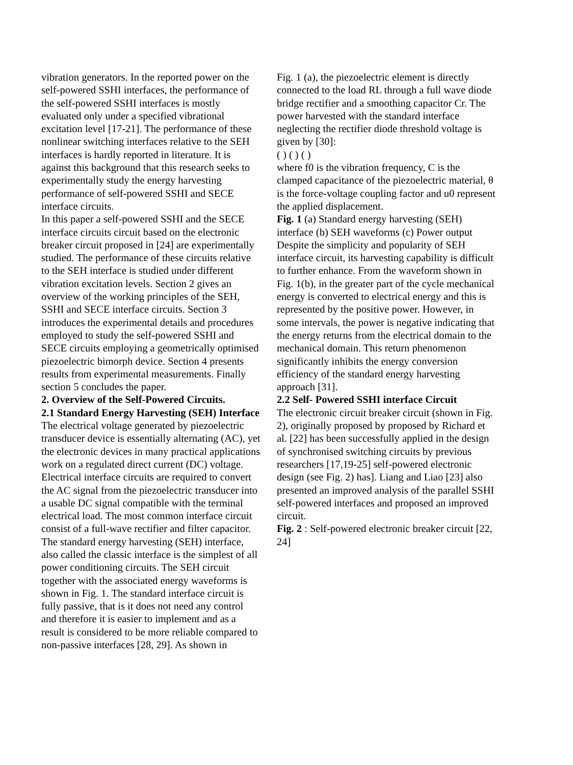vibration generators. In the reported power on the self-powered SSHI interfaces, the performance of the self-powered SSHI interfaces is mostly evaluated only under a specified vibrational excitation level [17-21]. The performance of these nonlinear switching interfaces relative to the SEH interfaces is hardly reported in literature. It is against this background that this research seeks to experimentally study the energy harvesting performance of self-powered SSHI and SECE interface circuits.
In this paper a self-powered SSHI and the SECE interface circuits circuit based on the electronic breaker circuit proposed in [24] are experimentally studied. The performance of these circuits relative to the SEH interface is studied under different vibration excitation levels. Section 2 gives an overview of the working principles of the SEH, SSHI and SECE interface circuits. Section 3 introduces the experimental details and procedures employed to study the self-powered SSHI and SECE circuits employing a geometrically optimised piezoelectric bimorph device. Section 4 presents results from experimental measurements. Finally section 5 concludes the paper.
2. Overview of the Self-Powered Circuits.
2.1 Standard Energy Harvesting (SEH) Interface
The electrical voltage generated by piezoelectric transducer device is essentially alternating (AC), yet the electronic devices in many practical applications work on a regulated direct current (DC) voltage. Electrical interface circuits are required to convert the AC signal from the piezoelectric transducer into a usable DC signal compatible with the terminal electrical load. The most common interface circuit consist of a full-wave rectifier and filter capacitor. The standard energy harvesting (SEH) interface, also called the classic interface is the simplest of all power conditioning circuits. The SEH circuit together with the associated energy waveforms is shown in Fig. 1. The standard interface circuit is fully passive, that is it does not need any control and therefore it is easier to implement and as a result is considered to be more reliable compared to non-passive interfaces [28, 29]. As shown in
Fig. 1 (a), the piezoelectric element is directly connected to the load RL through a full wave diode bridge rectifier and a smoothing capacitor Cr. The power harvested with the standard interface neglecting the rectifier diode threshold voltage is given by [30]:
( ) ( ) ( )
where f0 is the vibration frequency, C is the clamped capacitance of the piezoelectric material, θ is the force-voltage coupling factor and u0 represent the applied displacement.
Fig. 1 (a) Standard energy harvesting (SEH) interface (b) SEH waveforms (c) Power output
Despite the simplicity and popularity of SEH interface circuit, its harvesting capability is difficult to further enhance. From the waveform shown in Fig. 1(b), in the greater part of the cycle mechanical energy is converted to electrical energy and this is represented by the positive power. However, in some intervals, the power is negative indicating that the energy returns from the electrical domain to the mechanical domain. This return phenomenon significantly inhibits the energy conversion efficiency of the standard energy harvesting approach [31].
2.2 Self- Powered SSHI interface Circuit
The electronic circuit breaker circuit (shown in Fig. 2), originally proposed by proposed by Richard et al. [22] has been successfully applied in the design of synchronised switching circuits by previous researchers [17,19-25] self-powered electronic design (see Fig. 2) has]. Liang and Liao [23] also presented an improved analysis of the parallel SSHI self-powered interfaces and proposed an improved circuit.
Fig. 2 : Self-powered electronic breaker circuit [22, 24]